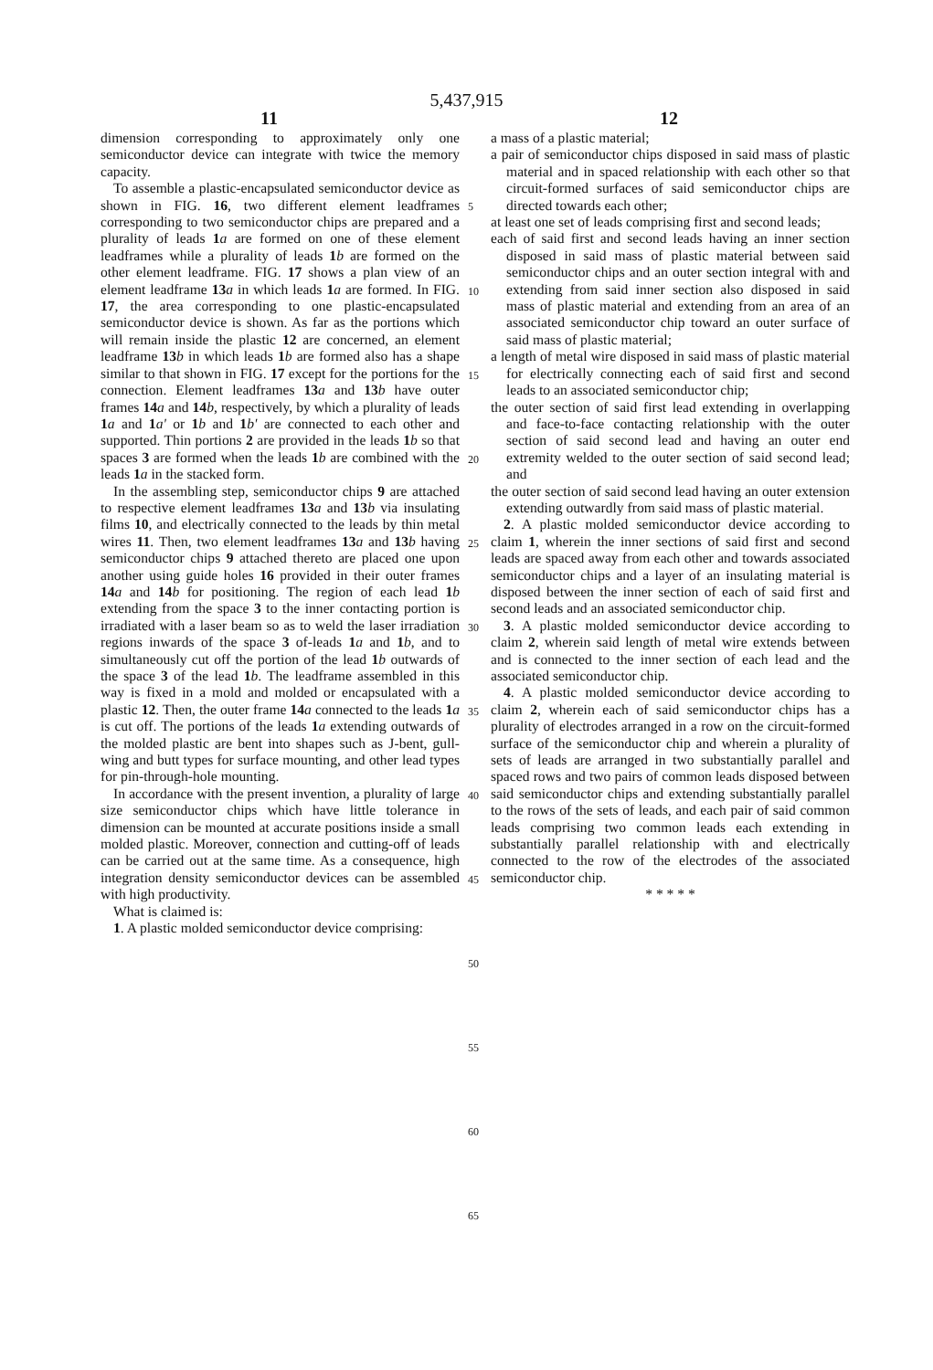5,437,915
11 12
dimension corresponding to approximately only one semiconductor device can integrate with twice the memory capacity.
To assemble a plastic-encapsulated semiconductor device as shown in FIG. 16, two different element leadframes corresponding to two semiconductor chips are prepared and a plurality of leads 1 a are formed on one of these element leadframes while a plurality of leads 1 b are formed on the other element leadframe. FIG. 17 shows a plan view of an element leadframe 13 a in which leads 1 a are formed. In FIG. 17, the area corresponding to one plastic-encapsulated semiconductor device is shown. As far as the portions which will remain inside the plastic 12 are concerned, an element leadframe 13 b in which leads 1 b are formed also has a shape similar to that shown in FIG. 17 except for the portions for the connection. Element leadframes 13 a and 13 b have outer frames 14 a and 14 b, respectively, by which a plurality of leads 1 a and 1 a' or 1 b and 1 b' are connected to each other and supported. Thin portions 2 are provided in the leads 1 b so that spaces 3 are formed when the leads 1 b are combined with the leads 1 a in the stacked form.
In the assembling step, semiconductor chips 9 are attached to respective element leadframes 13 a and 13 b via insulating films 10, and electrically connected to the leads by thin metal wires 11. Then, two element leadframes 13 a and 13 b having semiconductor chips 9 attached thereto are placed one upon another using guide holes 16 provided in their outer frames 14 a and 14 b for positioning. The region of each lead 1 b extending from the space 3 to the inner contacting portion is irradiated with a laser beam so as to weld the laser irradiation regions inwards of the space 3 of-leads 1 a and 1 b, and to simultaneously cut off the portion of the lead 1 b outwards of the space 3 of the lead 1 b. The leadframe assembled in this way is fixed in a mold and molded or encapsulated with a plastic 12. Then, the outer frame 14 a connected to the leads 1 a is cut off. The portions of the leads 1 a extending outwards of the molded plastic are bent into shapes such as J-bent, gull-wing and butt types for surface mounting, and other lead types for pin-through-hole mounting.
In accordance with the present invention, a plurality of large size semiconductor chips which have little tolerance in dimension can be mounted at accurate positions inside a small molded plastic. Moreover, connection and cutting-off of leads can be carried out at the same time. As a consequence, high integration density semiconductor devices can be assembled with high productivity.
What is claimed is:
1. A plastic molded semiconductor device comprising:
a mass of a plastic material;
a pair of semiconductor chips disposed in said mass of plastic material and in spaced relationship with each other so that circuit-formed surfaces of said semiconductor chips are directed towards each other;
at least one set of leads comprising first and second leads;
each of said first and second leads having an inner section disposed in said mass of plastic material between said semiconductor chips and an outer section integral with and extending from said inner section also disposed in said mass of plastic material and extending from an area of an associated semiconductor chip toward an outer surface of said mass of plastic material;
a length of metal wire disposed in said mass of plastic material for electrically connecting each of said first and second leads to an associated semiconductor chip;
the outer section of said first lead extending in overlapping and face-to-face contacting relationship with the outer section of said second lead and having an outer end extremity welded to the outer section of said second lead; and
the outer section of said second lead having an outer extension extending outwardly from said mass of plastic material.
2. A plastic molded semiconductor device according to claim 1, wherein the inner sections of said first and second leads are spaced away from each other and towards associated semiconductor chips and a layer of an insulating material is disposed between the inner section of each of said first and second leads and an associated semiconductor chip.
3. A plastic molded semiconductor device according to claim 2, wherein said length of metal wire extends between and is connected to the inner section of each lead and the associated semiconductor chip.
4. A plastic molded semiconductor device according to claim 2, wherein each of said semiconductor chips has a plurality of electrodes arranged in a row on the circuit-formed surface of the semiconductor chip and wherein a plurality of sets of leads are arranged in two substantially parallel and spaced rows and two pairs of common leads disposed between said semiconductor chips and extending substantially parallel to the rows of the sets of leads, and each pair of said common leads comprising two common leads each extending in substantially parallel relationship with and electrically connected to the row of the electrodes of the associated semiconductor chip.
* * * * *
5
10
15
20
25
30
35
40
45
50
55
60
65